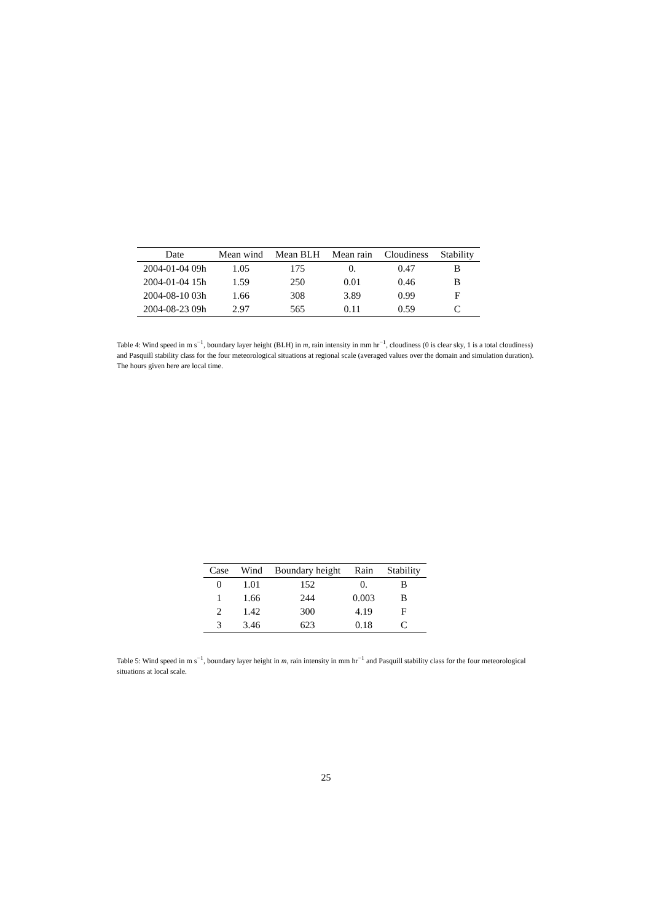| Date | Mean wind | Mean BLH | Mean rain | Cloudiness | Stability |
| --- | --- | --- | --- | --- | --- |
| 2004-01-04 09h | 1.05 | 175 | 0. | 0.47 | B |
| 2004-01-04 15h | 1.59 | 250 | 0.01 | 0.46 | B |
| 2004-08-10 03h | 1.66 | 308 | 3.89 | 0.99 | F |
| 2004-08-23 09h | 2.97 | 565 | 0.11 | 0.59 | C |
Table 4: Wind speed in m s<sup>−1</sup>, boundary layer height (BLH) in m, rain intensity in mm hr<sup>−1</sup>, cloudiness (0 is clear sky, 1 is a total cloudiness) and Pasquill stability class for the four meteorological situations at regional scale (averaged values over the domain and simulation duration). The hours given here are local time.
| Case | Wind | Boundary height | Rain | Stability |
| --- | --- | --- | --- | --- |
| 0 | 1.01 | 152 | 0. | B |
| 1 | 1.66 | 244 | 0.003 | B |
| 2 | 1.42 | 300 | 4.19 | F |
| 3 | 3.46 | 623 | 0.18 | C |
Table 5: Wind speed in m s<sup>−1</sup>, boundary layer height in m, rain intensity in mm hr<sup>−1</sup> and Pasquill stability class for the four meteorological situations at local scale.
25